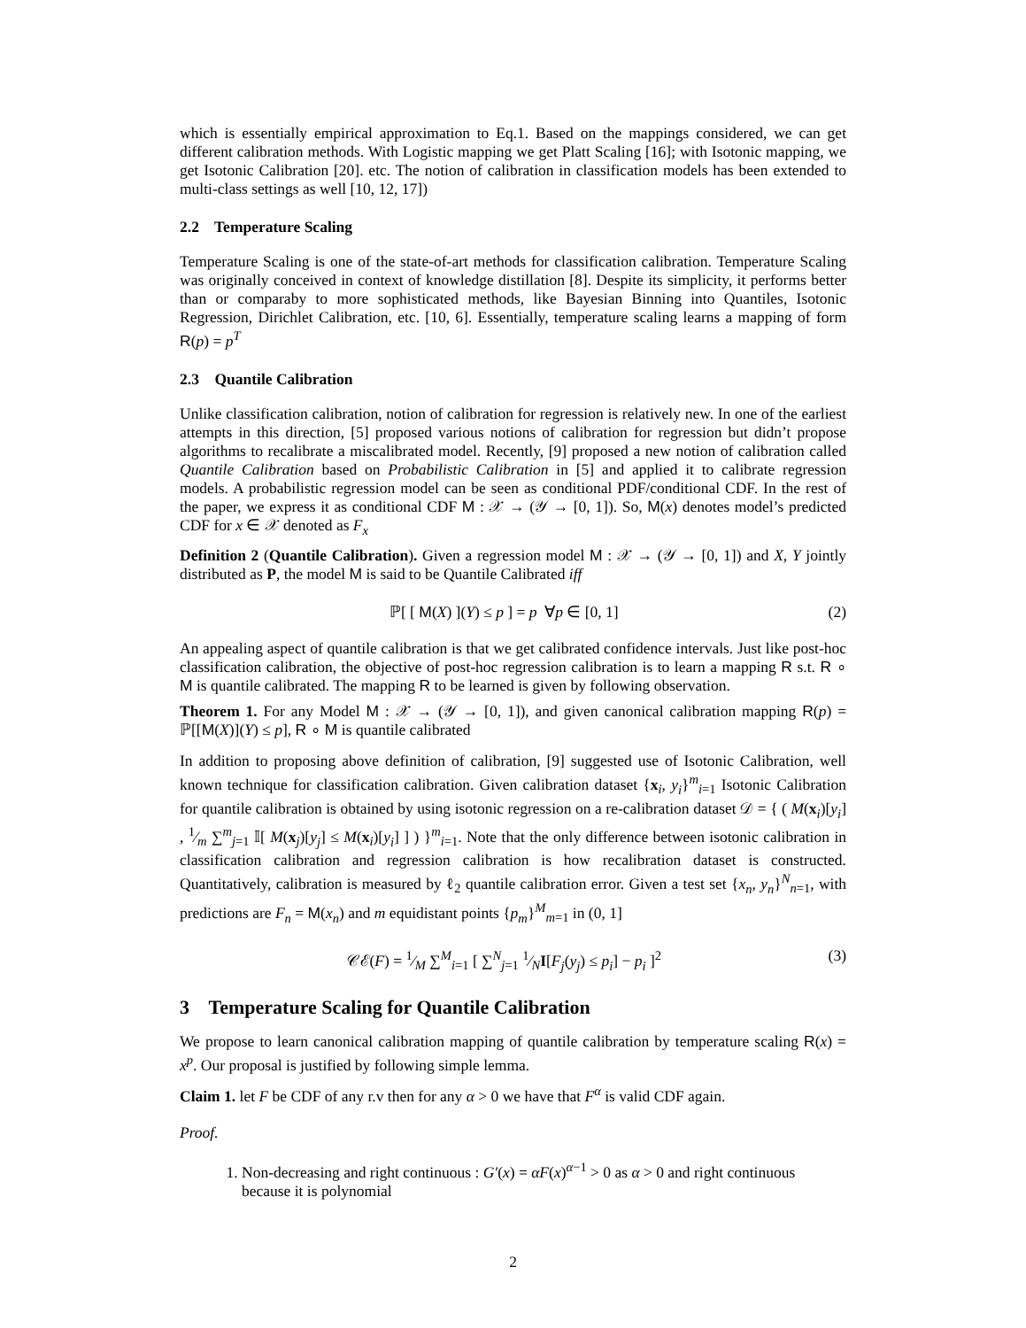which is essentially empirical approximation to Eq.1. Based on the mappings considered, we can get different calibration methods. With Logistic mapping we get Platt Scaling [16]; with Isotonic mapping, we get Isotonic Calibration [20]. etc. The notion of calibration in classification models has been extended to multi-class settings as well [10, 12, 17])
2.2 Temperature Scaling
Temperature Scaling is one of the state-of-art methods for classification calibration. Temperature Scaling was originally conceived in context of knowledge distillation [8]. Despite its simplicity, it performs better than or comparaby to more sophisticated methods, like Bayesian Binning into Quantiles, Isotonic Regression, Dirichlet Calibration, etc. [10, 6]. Essentially, temperature scaling learns a mapping of form R(p) = p<sup>T</sup>
2.3 Quantile Calibration
Unlike classification calibration, notion of calibration for regression is relatively new. In one of the earliest attempts in this direction, [5] proposed various notions of calibration for regression but didn’t propose algorithms to recalibrate a miscalibrated model. Recently, [9] proposed a new notion of calibration called Quantile Calibration based on Probabilistic Calibration in [5] and applied it to calibrate regression models. A probabilistic regression model can be seen as conditional PDF/conditional CDF. In the rest of the paper, we express it as conditional CDF M : 𝒳 → (𝒴 → [0, 1]). So, M(x) denotes model’s predicted CDF for x ∈ 𝒳 denoted as F<sub>x</sub>
Definition 2 (Quantile Calibration). Given a regression model M : 𝒳 → (𝒴 → [0, 1]) and X, Y jointly distributed as P, the model M is said to be Quantile Calibrated iff
ℙ[ [ M(X) ](Y) ≤ p ] = p ∀p ∈ [0, 1] (2)
An appealing aspect of quantile calibration is that we get calibrated confidence intervals. Just like post-hoc classification calibration, the objective of post-hoc regression calibration is to learn a mapping R s.t. R ∘ M is quantile calibrated. The mapping R to be learned is given by following observation.
Theorem 1. For any Model M : 𝒳 → (𝒴 → [0, 1]), and given canonical calibration mapping R(p) = ℙ[[M(X)](Y) ≤ p], R ∘ M is quantile calibrated
In addition to proposing above definition of calibration, [9] suggested use of Isotonic Calibration, well known technique for classification calibration. Given calibration dataset {x<sub>i</sub>, y<sub>i</sub>}<sup>m</sup><sub>i=1</sub> Isotonic Calibration for quantile calibration is obtained by using isotonic regression on a re-calibration dataset 𝒟 = { ( M(x<sub>i</sub>)[y<sub>i</sub>] , 1⁄m ∑<sup>m</sup><sub>j=1</sub> 𝕀[ M(x<sub>j</sub>)[y<sub>j</sub>] ≤ M(x<sub>i</sub>)[y<sub>i</sub>] ] ) }<sup>m</sup><sub>i=1</sub>. Note that the only difference between isotonic calibration in classification calibration and regression calibration is how recalibration dataset is constructed. Quantitatively, calibration is measured by ℓ<sub>2</sub> quantile calibration error. Given a test set {x<sub>n</sub>, y<sub>n</sub>}<sup>N</sup><sub>n=1</sub>, with predictions are F<sub>n</sub> = M(x<sub>n</sub>) and m equidistant points {p<sub>m</sub>}<sup>M</sup><sub>m=1</sub> in (0, 1]
𝒞ℰ(F) = 1⁄M ∑<sup>M</sup><sub>i=1</sub> [ ∑<sup>N</sup><sub>j=1</sub> 1⁄NI[F<sub>j</sub>(y<sub>j</sub>) ≤ p<sub>i</sub>] − p<sub>i</sub> ]<sup>2</sup> (3)
3 Temperature Scaling for Quantile Calibration
We propose to learn canonical calibration mapping of quantile calibration by temperature scaling R(x) = x<sup>p</sup>. Our proposal is justified by following simple lemma.
Claim 1. let F be CDF of any r.v then for any α > 0 we have that F<sup>α</sup> is valid CDF again.
Proof.
1. Non-decreasing and right continuous : G′(x) = αF(x)<sup>α−1</sup> > 0 as α > 0 and right continuous because it is polynomial
2